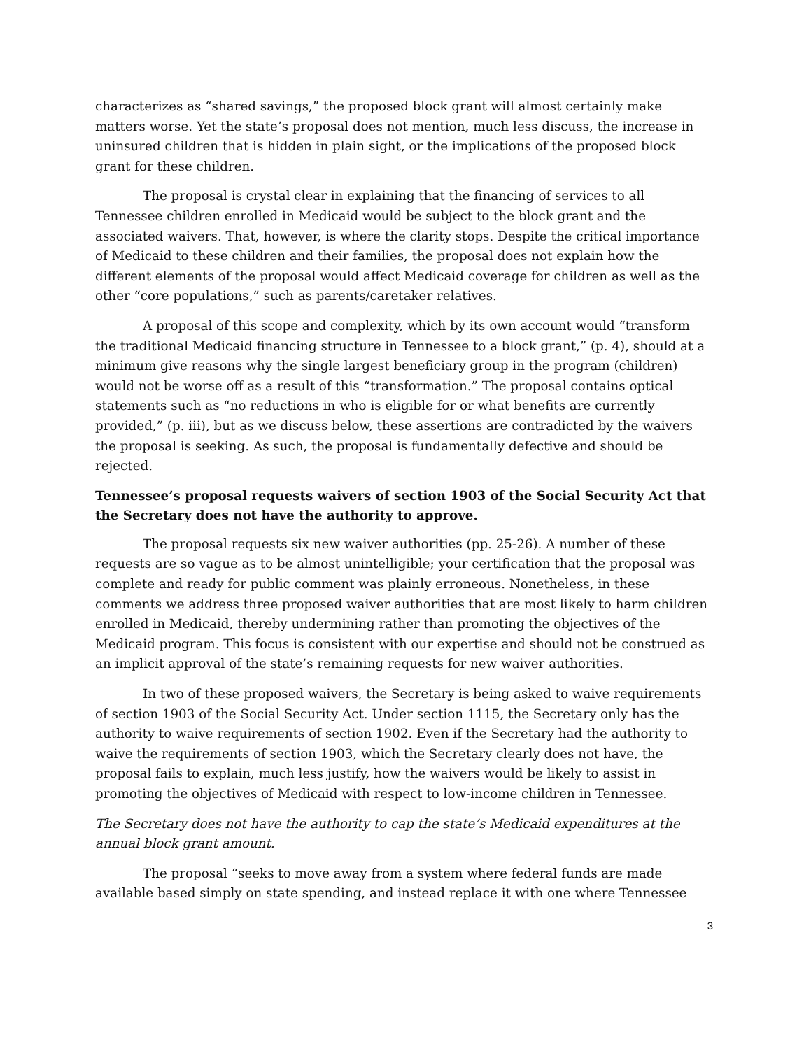characterizes as “shared savings,” the proposed block grant will almost certainly make matters worse. Yet the state’s proposal does not mention, much less discuss, the increase in uninsured children that is hidden in plain sight, or the implications of the proposed block grant for these children.
The proposal is crystal clear in explaining that the financing of services to all Tennessee children enrolled in Medicaid would be subject to the block grant and the associated waivers. That, however, is where the clarity stops. Despite the critical importance of Medicaid to these children and their families, the proposal does not explain how the different elements of the proposal would affect Medicaid coverage for children as well as the other “core populations,” such as parents/caretaker relatives.
A proposal of this scope and complexity, which by its own account would “transform the traditional Medicaid financing structure in Tennessee to a block grant,” (p. 4), should at a minimum give reasons why the single largest beneficiary group in the program (children) would not be worse off as a result of this “transformation.” The proposal contains optical statements such as “no reductions in who is eligible for or what benefits are currently provided,” (p. iii), but as we discuss below, these assertions are contradicted by the waivers the proposal is seeking. As such, the proposal is fundamentally defective and should be rejected.
Tennessee’s proposal requests waivers of section 1903 of the Social Security Act that the Secretary does not have the authority to approve.
The proposal requests six new waiver authorities (pp. 25-26). A number of these requests are so vague as to be almost unintelligible; your certification that the proposal was complete and ready for public comment was plainly erroneous. Nonetheless, in these comments we address three proposed waiver authorities that are most likely to harm children enrolled in Medicaid, thereby undermining rather than promoting the objectives of the Medicaid program. This focus is consistent with our expertise and should not be construed as an implicit approval of the state’s remaining requests for new waiver authorities.
In two of these proposed waivers, the Secretary is being asked to waive requirements of section 1903 of the Social Security Act. Under section 1115, the Secretary only has the authority to waive requirements of section 1902. Even if the Secretary had the authority to waive the requirements of section 1903, which the Secretary clearly does not have, the proposal fails to explain, much less justify, how the waivers would be likely to assist in promoting the objectives of Medicaid with respect to low-income children in Tennessee.
The Secretary does not have the authority to cap the state’s Medicaid expenditures at the annual block grant amount.
The proposal “seeks to move away from a system where federal funds are made available based simply on state spending, and instead replace it with one where Tennessee
3